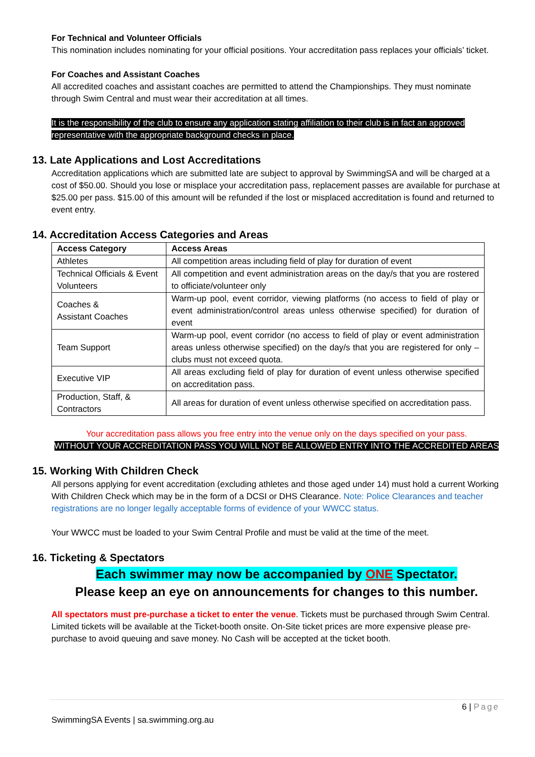For Technical and Volunteer Officials
This nomination includes nominating for your official positions. Your accreditation pass replaces your officials’ ticket.
For Coaches and Assistant Coaches
All accredited coaches and assistant coaches are permitted to attend the Championships. They must nominate through Swim Central and must wear their accreditation at all times.
It is the responsibility of the club to ensure any application stating affiliation to their club is in fact an approved representative with the appropriate background checks in place.
13. Late Applications and Lost Accreditations
Accreditation applications which are submitted late are subject to approval by SwimmingSA and will be charged at a cost of $50.00. Should you lose or misplace your accreditation pass, replacement passes are available for purchase at $25.00 per pass. $15.00 of this amount will be refunded if the lost or misplaced accreditation is found and returned to event entry.
14. Accreditation Access Categories and Areas
| Access Category | Access Areas |
| --- | --- |
| Athletes | All competition areas including field of play for duration of event |
| Technical Officials & Event Volunteers | All competition and event administration areas on the day/s that you are rostered to officiate/volunteer only |
| Coaches & Assistant Coaches | Warm-up pool, event corridor, viewing platforms (no access to field of play or event administration/control areas unless otherwise specified) for duration of event |
| Team Support | Warm-up pool, event corridor (no access to field of play or event administration areas unless otherwise specified) on the day/s that you are registered for only – clubs must not exceed quota. |
| Executive VIP | All areas excluding field of play for duration of event unless otherwise specified on accreditation pass. |
| Production, Staff, & Contractors | All areas for duration of event unless otherwise specified on accreditation pass. |
Your accreditation pass allows you free entry into the venue only on the days specified on your pass.
WITHOUT YOUR ACCREDITATION PASS YOU WILL NOT BE ALLOWED ENTRY INTO THE ACCREDITED AREAS
15. Working With Children Check
All persons applying for event accreditation (excluding athletes and those aged under 14) must hold a current Working With Children Check which may be in the form of a DCSI or DHS Clearance. Note: Police Clearances and teacher registrations are no longer legally acceptable forms of evidence of your WWCC status.
Your WWCC must be loaded to your Swim Central Profile and must be valid at the time of the meet.
16. Ticketing & Spectators
Each swimmer may now be accompanied by ONE Spectator.
Please keep an eye on announcements for changes to this number.
All spectators must pre-purchase a ticket to enter the venue. Tickets must be purchased through Swim Central. Limited tickets will be available at the Ticket-booth onsite. On-Site ticket prices are more expensive please pre-purchase to avoid queuing and save money. No Cash will be accepted at the ticket booth.
6 | Page
SwimmingSA Events | sa.swimming.org.au